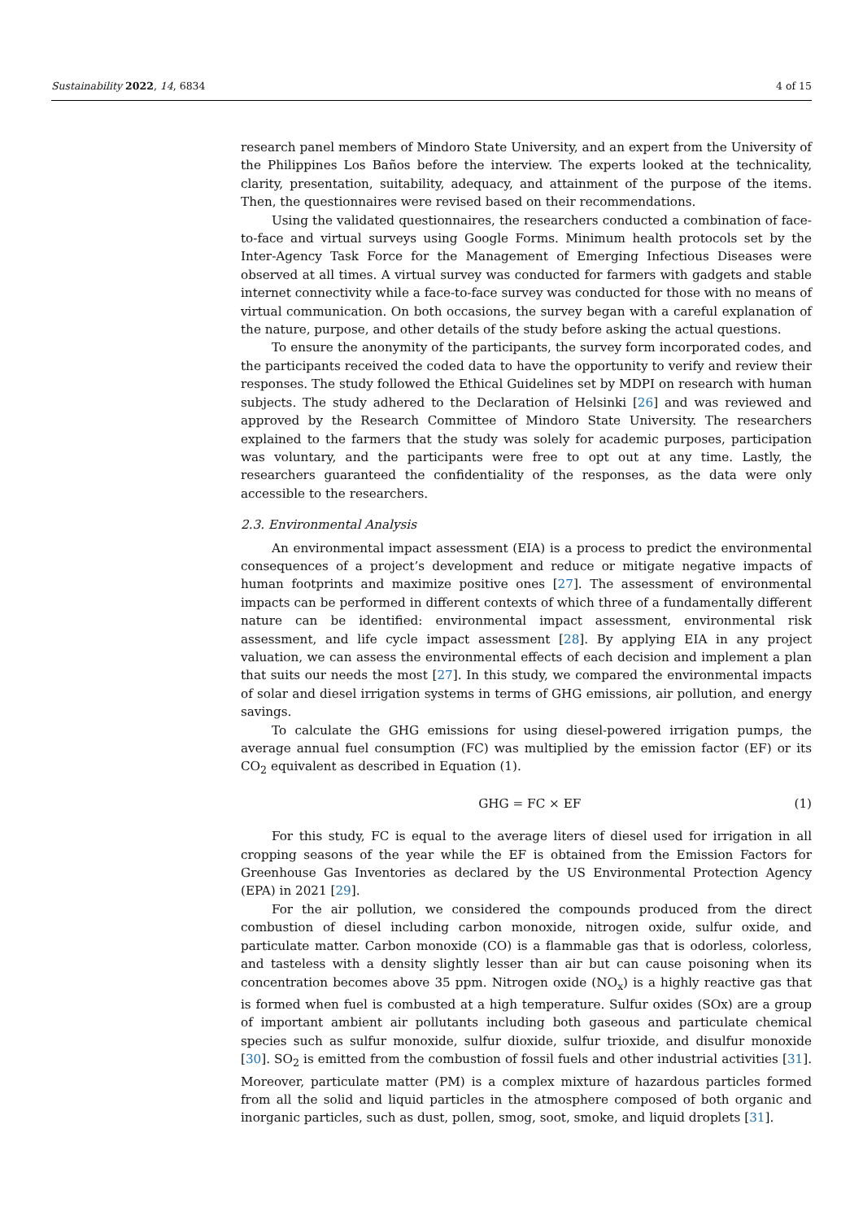Sustainability 2022, 14, 6834 4 of 15
research panel members of Mindoro State University, and an expert from the University of the Philippines Los Baños before the interview. The experts looked at the technicality, clarity, presentation, suitability, adequacy, and attainment of the purpose of the items. Then, the questionnaires were revised based on their recommendations.
Using the validated questionnaires, the researchers conducted a combination of face-to-face and virtual surveys using Google Forms. Minimum health protocols set by the Inter-Agency Task Force for the Management of Emerging Infectious Diseases were observed at all times. A virtual survey was conducted for farmers with gadgets and stable internet connectivity while a face-to-face survey was conducted for those with no means of virtual communication. On both occasions, the survey began with a careful explanation of the nature, purpose, and other details of the study before asking the actual questions.
To ensure the anonymity of the participants, the survey form incorporated codes, and the participants received the coded data to have the opportunity to verify and review their responses. The study followed the Ethical Guidelines set by MDPI on research with human subjects. The study adhered to the Declaration of Helsinki [26] and was reviewed and approved by the Research Committee of Mindoro State University. The researchers explained to the farmers that the study was solely for academic purposes, participation was voluntary, and the participants were free to opt out at any time. Lastly, the researchers guaranteed the confidentiality of the responses, as the data were only accessible to the researchers.
2.3. Environmental Analysis
An environmental impact assessment (EIA) is a process to predict the environmental consequences of a project’s development and reduce or mitigate negative impacts of human footprints and maximize positive ones [27]. The assessment of environmental impacts can be performed in different contexts of which three of a fundamentally different nature can be identified: environmental impact assessment, environmental risk assessment, and life cycle impact assessment [28]. By applying EIA in any project valuation, we can assess the environmental effects of each decision and implement a plan that suits our needs the most [27]. In this study, we compared the environmental impacts of solar and diesel irrigation systems in terms of GHG emissions, air pollution, and energy savings.
To calculate the GHG emissions for using diesel-powered irrigation pumps, the average annual fuel consumption (FC) was multiplied by the emission factor (EF) or its CO<sub>2</sub> equivalent as described in Equation (1).
GHG = FC × EF (1)
For this study, FC is equal to the average liters of diesel used for irrigation in all cropping seasons of the year while the EF is obtained from the Emission Factors for Greenhouse Gas Inventories as declared by the US Environmental Protection Agency (EPA) in 2021 [29].
For the air pollution, we considered the compounds produced from the direct combustion of diesel including carbon monoxide, nitrogen oxide, sulfur oxide, and particulate matter. Carbon monoxide (CO) is a flammable gas that is odorless, colorless, and tasteless with a density slightly lesser than air but can cause poisoning when its concentration becomes above 35 ppm. Nitrogen oxide (NO<sub>x</sub>) is a highly reactive gas that is formed when fuel is combusted at a high temperature. Sulfur oxides (SOx) are a group of important ambient air pollutants including both gaseous and particulate chemical species such as sulfur monoxide, sulfur dioxide, sulfur trioxide, and disulfur monoxide [30]. SO<sub>2</sub> is emitted from the combustion of fossil fuels and other industrial activities [31]. Moreover, particulate matter (PM) is a complex mixture of hazardous particles formed from all the solid and liquid particles in the atmosphere composed of both organic and inorganic particles, such as dust, pollen, smog, soot, smoke, and liquid droplets [31].